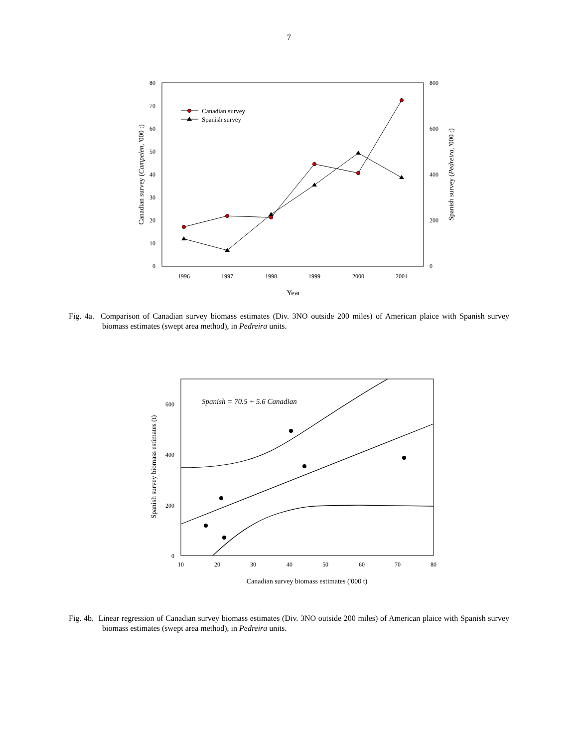7
80
70
60
50
40
30
20
10
0
800
600
400
200
0
1996
1997
1998
1999
2000
2001
Year
Canadian survey (Campelen, '000 t)
Spanish survey (Pedreira, '000 t)
Canadian survey
Spanish survey
Fig. 4a. Comparison of Canadian survey biomass estimates (Div. 3NO outside 200 miles) of American plaice with Spanish survey biomass estimates (swept area method), in Pedreira units.
600
400
200
0
10
20
30
40
50
60
70
80
Canadian survey biomass estimates ('000 t)
Spanish survey biomass estimates (t)
Spanish = 70.5 + 5.6 Canadian
Fig. 4b. Linear regression of Canadian survey biomass estimates (Div. 3NO outside 200 miles) of American plaice with Spanish survey biomass estimates (swept area method), in Pedreira units.